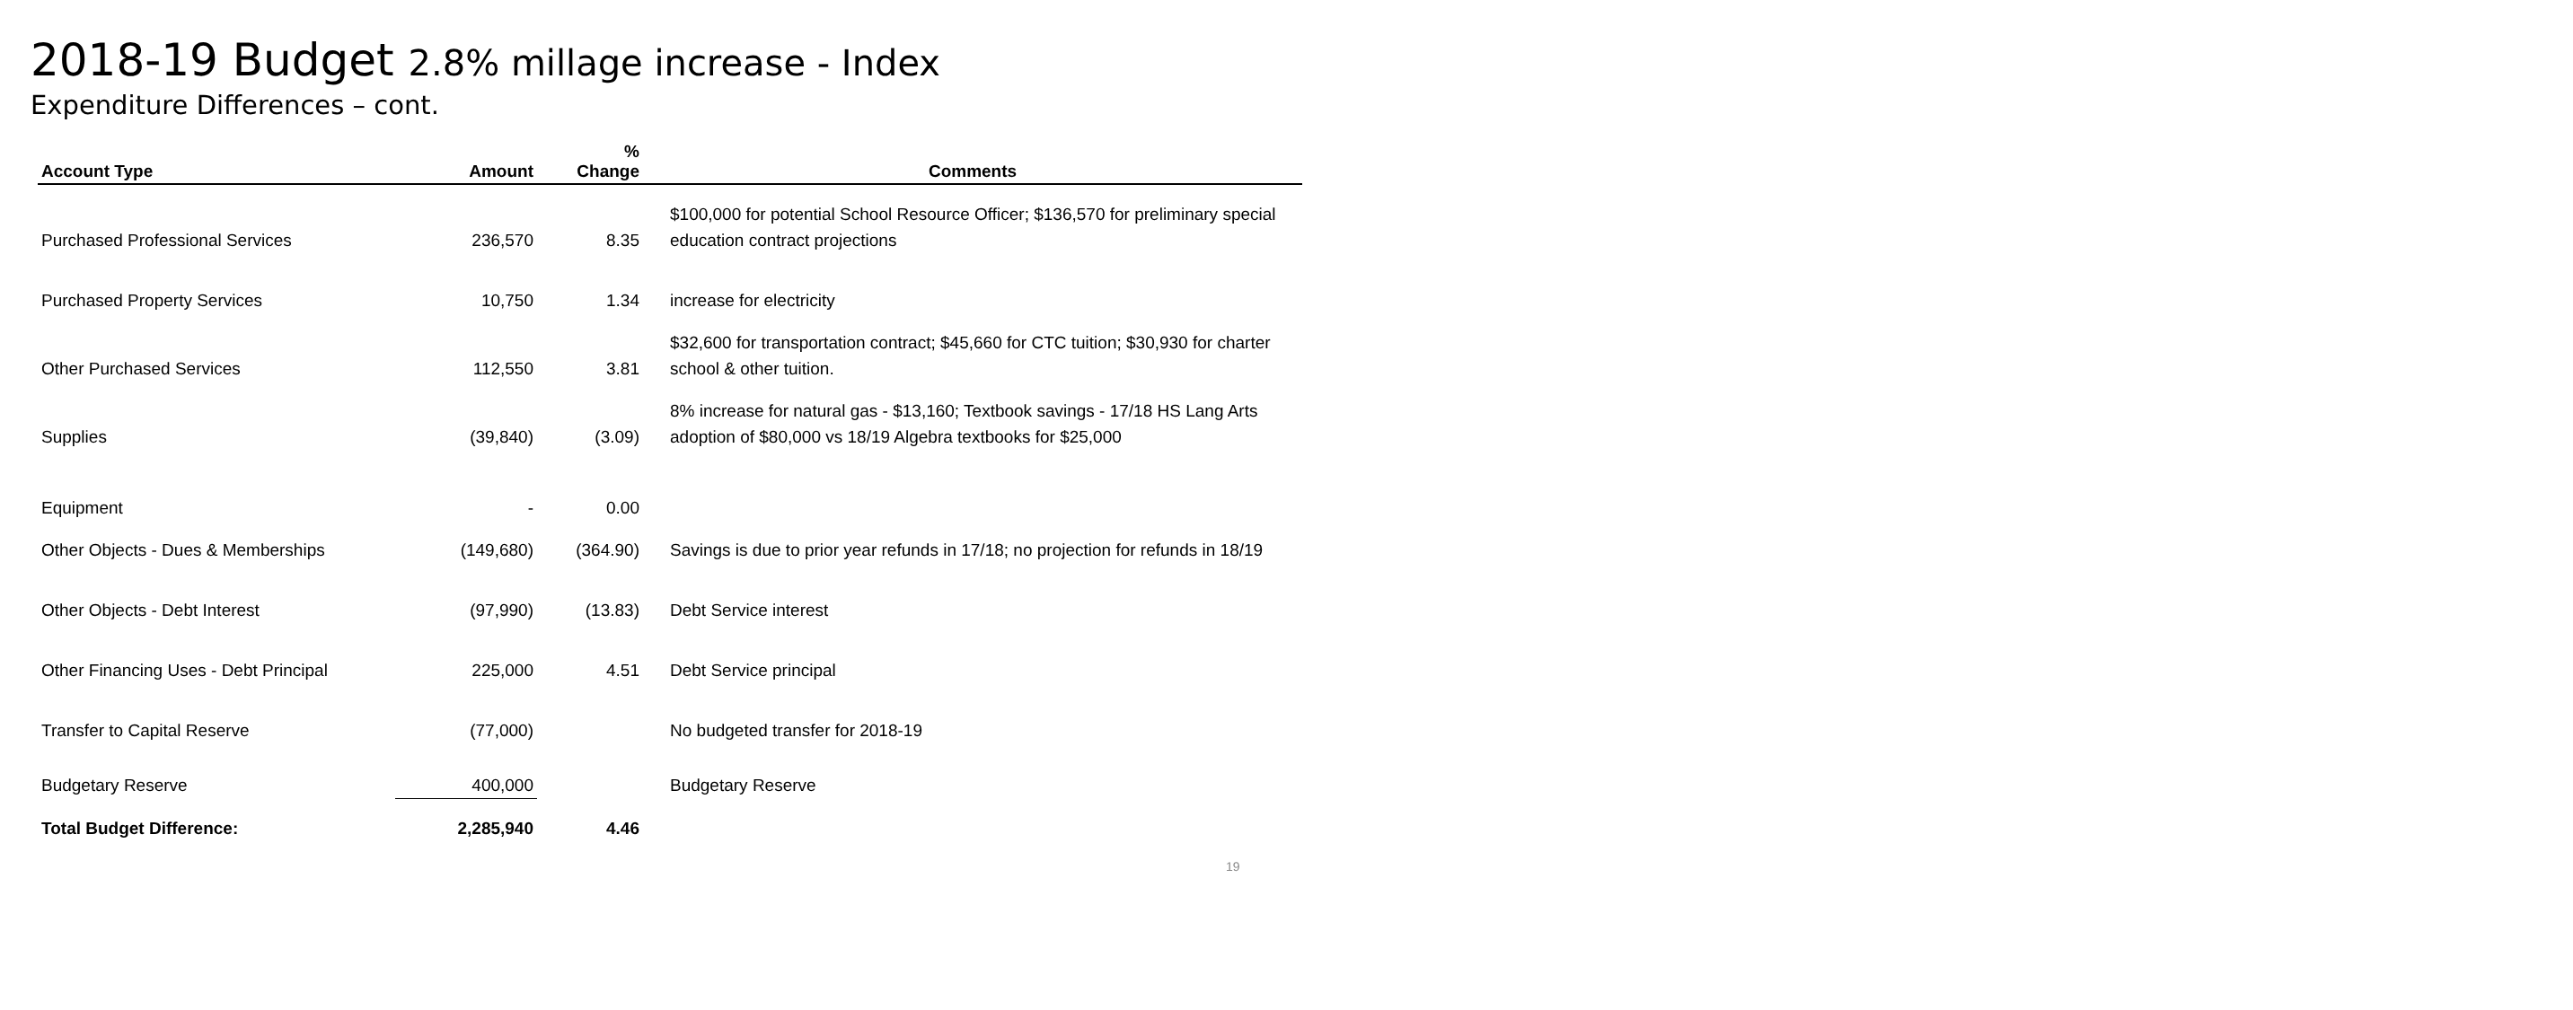2018-19 Budget 2.8% millage increase - Index
Expenditure Differences – cont.
| Account Type | Amount | % Change | Comments |
| --- | --- | --- | --- |
| Purchased Professional Services | 236,570 | 8.35 | $100,000 for potential School Resource Officer; $136,570 for preliminary special education contract projections |
| Purchased Property Services | 10,750 | 1.34 | increase for electricity |
| Other Purchased Services | 112,550 | 3.81 | $32,600 for transportation contract; $45,660 for CTC tuition; $30,930 for charter school & other tuition. |
| Supplies | (39,840) | (3.09) | 8% increase for natural gas - $13,160; Textbook savings - 17/18 HS Lang Arts adoption of $80,000 vs 18/19 Algebra textbooks for $25,000 |
| Equipment | - | 0.00 | |
| Other Objects - Dues & Memberships | (149,680) | (364.90) | Savings is due to prior year refunds in 17/18; no projection for refunds in 18/19 |
| Other Objects - Debt Interest | (97,990) | (13.83) | Debt Service interest |
| Other Financing Uses - Debt Principal | 225,000 | 4.51 | Debt Service principal |
| Transfer to Capital Reserve | (77,000) | | No budgeted transfer for 2018-19 |
| Budgetary Reserve | 400,000 | | Budgetary Reserve |
| Total Budget Difference: | 2,285,940 | 4.46 | |
19